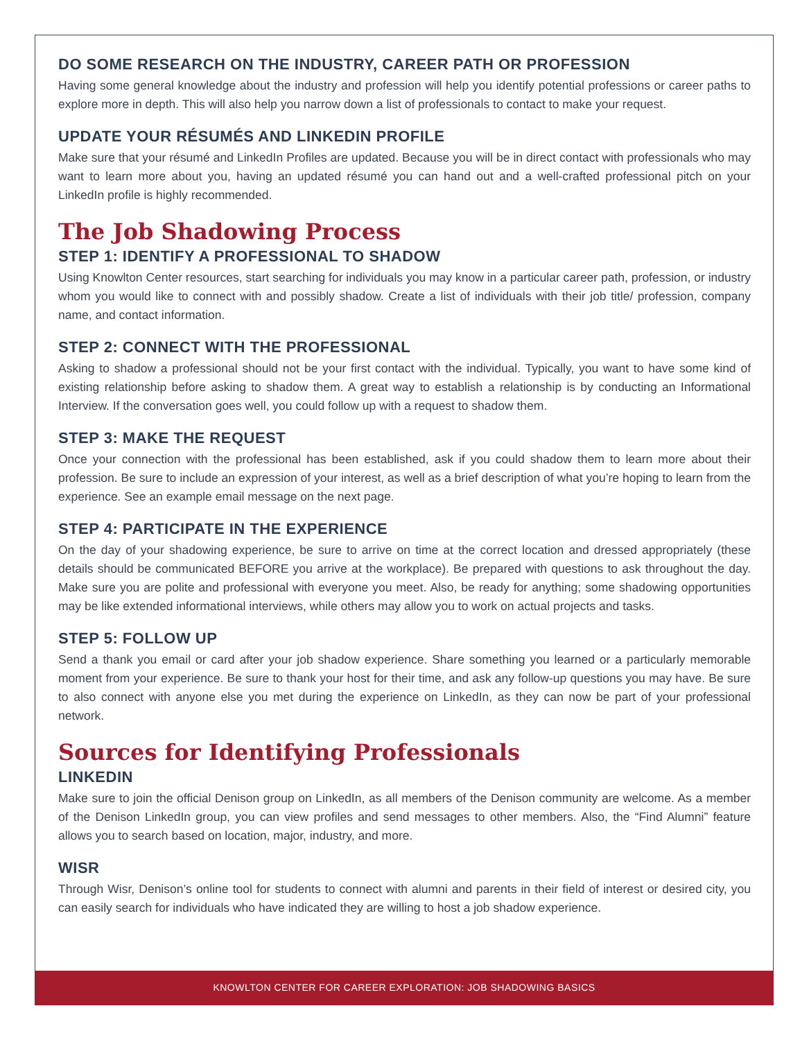DO SOME RESEARCH ON THE INDUSTRY, CAREER PATH OR PROFESSION
Having some general knowledge about the industry and profession will help you identify potential professions or career paths to explore more in depth. This will also help you narrow down a list of professionals to contact to make your request.
UPDATE YOUR RÉSUMÉS AND LINKEDIN PROFILE
Make sure that your résumé and LinkedIn Profiles are updated. Because you will be in direct contact with professionals who may want to learn more about you, having an updated résumé you can hand out and a well-crafted professional pitch on your LinkedIn profile is highly recommended.
The Job Shadowing Process
STEP 1: IDENTIFY A PROFESSIONAL TO SHADOW
Using Knowlton Center resources, start searching for individuals you may know in a particular career path, profession, or industry whom you would like to connect with and possibly shadow. Create a list of individuals with their job title/ profession, company name, and contact information.
STEP 2: CONNECT WITH THE PROFESSIONAL
Asking to shadow a professional should not be your first contact with the individual. Typically, you want to have some kind of existing relationship before asking to shadow them. A great way to establish a relationship is by conducting an Informational Interview. If the conversation goes well, you could follow up with a request to shadow them.
STEP 3: MAKE THE REQUEST
Once your connection with the professional has been established, ask if you could shadow them to learn more about their profession. Be sure to include an expression of your interest, as well as a brief description of what you’re hoping to learn from the experience. See an example email message on the next page.
STEP 4: PARTICIPATE IN THE EXPERIENCE
On the day of your shadowing experience, be sure to arrive on time at the correct location and dressed appropriately (these details should be communicated BEFORE you arrive at the workplace). Be prepared with questions to ask throughout the day. Make sure you are polite and professional with everyone you meet. Also, be ready for anything; some shadowing opportunities may be like extended informational interviews, while others may allow you to work on actual projects and tasks.
STEP 5: FOLLOW UP
Send a thank you email or card after your job shadow experience. Share something you learned or a particularly memorable moment from your experience. Be sure to thank your host for their time, and ask any follow-up questions you may have. Be sure to also connect with anyone else you met during the experience on LinkedIn, as they can now be part of your professional network.
Sources for Identifying Professionals
LINKEDIN
Make sure to join the official Denison group on LinkedIn, as all members of the Denison community are welcome. As a member of the Denison LinkedIn group, you can view profiles and send messages to other members. Also, the “Find Alumni” feature allows you to search based on location, major, industry, and more.
WISR
Through Wisr, Denison’s online tool for students to connect with alumni and parents in their field of interest or desired city, you can easily search for individuals who have indicated they are willing to host a job shadow experience.
KNOWLTON CENTER FOR CAREER EXPLORATION: JOB SHADOWING BASICS